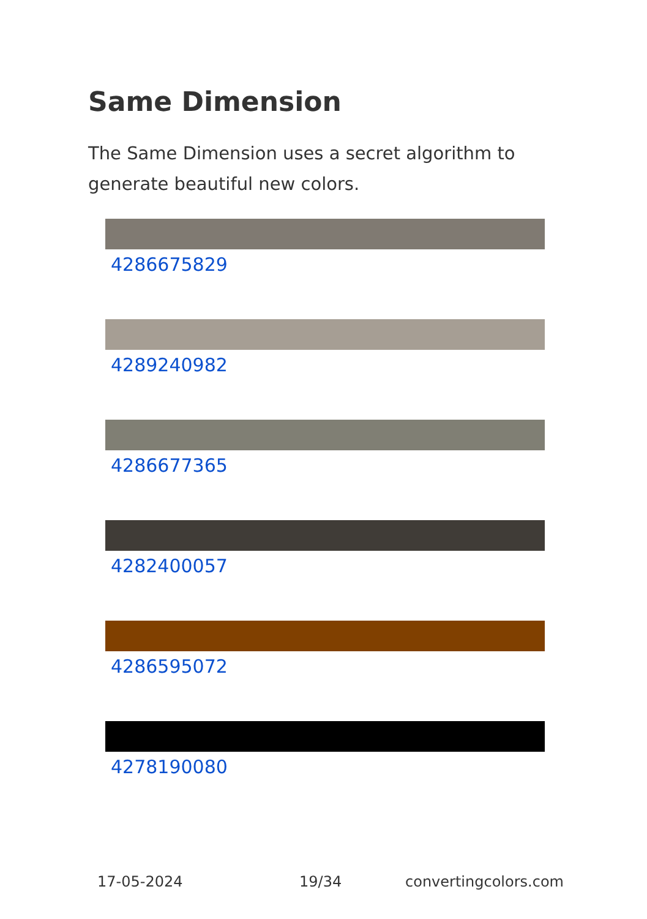Same Dimension
The Same Dimension uses a secret algorithm to generate beautiful new colors.
4286675829
4289240982
4286677365
4282400057
4286595072
4278190080
17-05-2024 19/34 convertingcolors.com